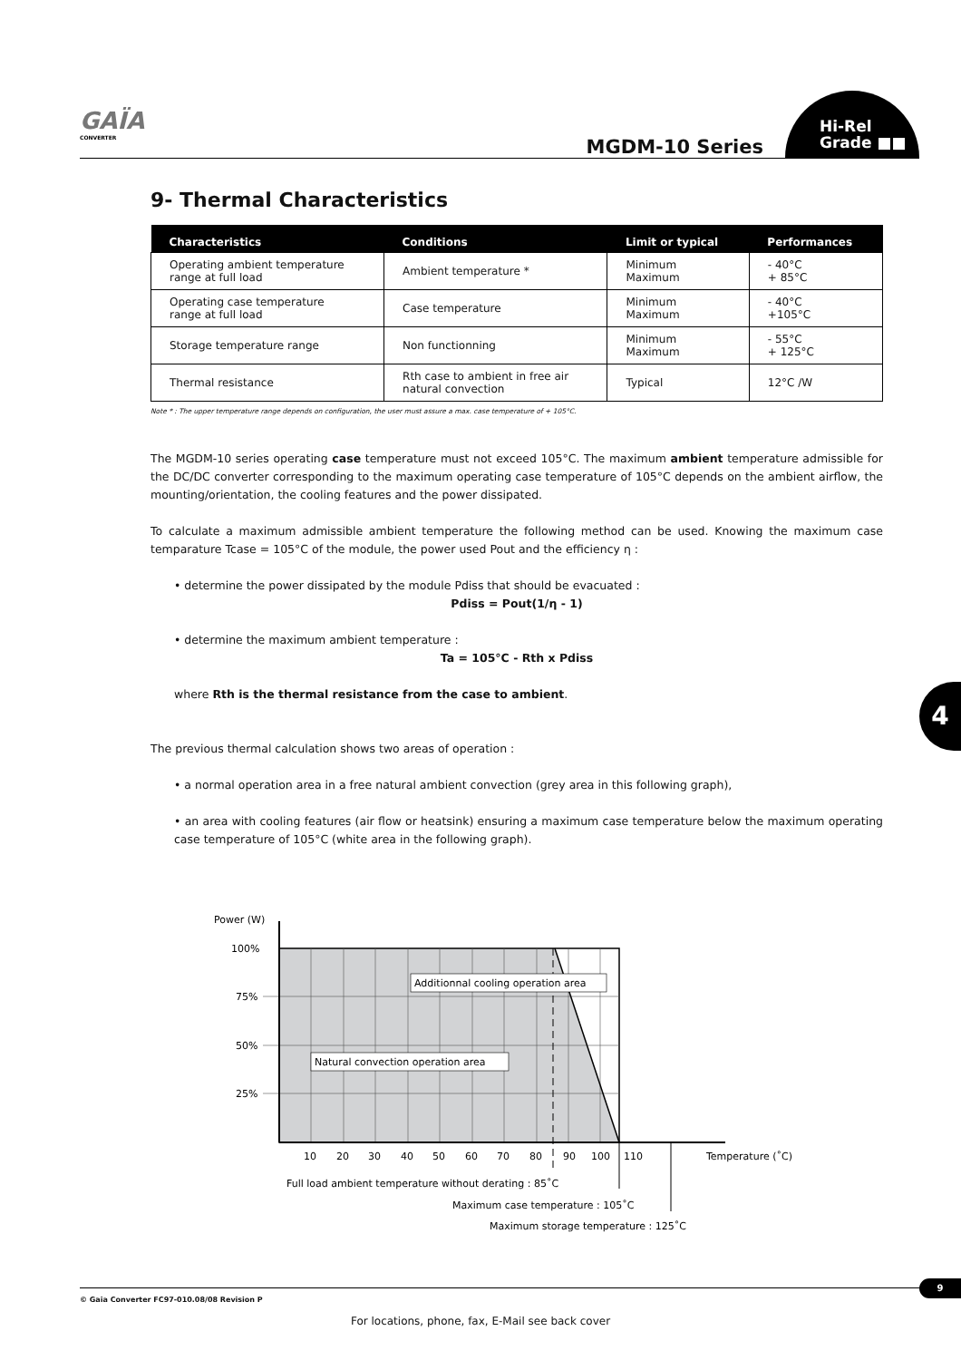GAÏA
CONVERTER
MGDM-10 Series
Hi-Rel
Grade ■■
9- Thermal Characteristics
| Characteristics | Conditions | Limit or typical | Performances |
| --- | --- | --- | --- |
| Operating ambient temperature range at full load | Ambient temperature * | Minimum Maximum | - 40°C + 85°C |
| Operating case temperature range at full load | Case temperature | Minimum Maximum | - 40°C +105°C |
| Storage temperature range | Non functionning | Minimum Maximum | - 55°C + 125°C |
| Thermal resistance | Rth case to ambient in free air natural convection | Typical | 12°C /W |
Note * : The upper temperature range depends on configuration, the user must assure a max. case temperature of + 105°C.
The MGDM-10 series operating case temperature must not exceed 105°C. The maximum ambient temperature admissible for the DC/DC converter corresponding to the maximum operating case temperature of 105°C depends on the ambient airflow, the mounting/orientation, the cooling features and the power dissipated.
To calculate a maximum admissible ambient temperature the following method can be used. Knowing the maximum case temparature Tcase = 105°C of the module, the power used Pout and the efficiency η :
• determine the power dissipated by the module Pdiss that should be evacuated :
Pdiss = Pout(1/η - 1)
• determine the maximum ambient temperature :
Ta = 105°C - Rth x Pdiss
where Rth is the thermal resistance from the case to ambient.
The previous thermal calculation shows two areas of operation :
• a normal operation area in a free natural ambient convection (grey area in this following graph),
• an area with cooling features (air flow or heatsink) ensuring a maximum case temperature below the maximum operating case temperature of 105°C (white area in the following graph).
Additionnal cooling operation area
Natural convection operation area
Power (W)
100%
75%
50%
25%
10
20
30
40
50
60
70
80
90
100
110
Temperature (˚C)
Full load ambient temperature without derating : 85˚C
Maximum case temperature : 105˚C
Maximum storage temperature : 125˚C
4
© Gaia Converter FC97-010.08/08 Revision P
9
For locations, phone, fax, E-Mail see back cover